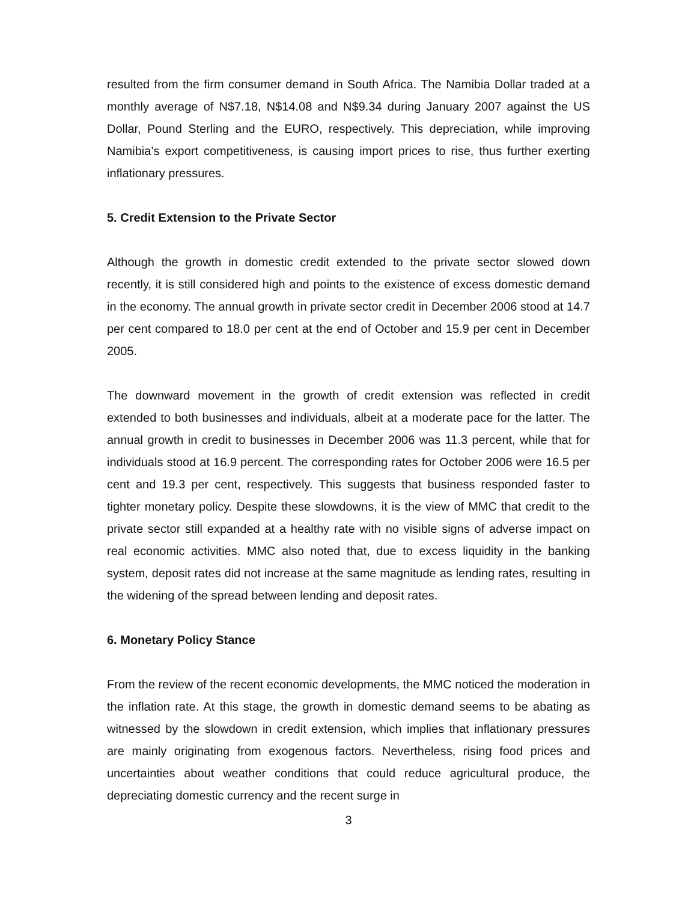resulted from the firm consumer demand in South Africa. The Namibia Dollar traded at a monthly average of N$7.18, N$14.08 and N$9.34 during January 2007 against the US Dollar, Pound Sterling and the EURO, respectively. This depreciation, while improving Namibia’s export competitiveness, is causing import prices to rise, thus further exerting inflationary pressures.
5. Credit Extension to the Private Sector
Although the growth in domestic credit extended to the private sector slowed down recently, it is still considered high and points to the existence of excess domestic demand in the economy. The annual growth in private sector credit in December 2006 stood at 14.7 per cent compared to 18.0 per cent at the end of October and 15.9 per cent in December 2005.
The downward movement in the growth of credit extension was reflected in credit extended to both businesses and individuals, albeit at a moderate pace for the latter. The annual growth in credit to businesses in December 2006 was 11.3 percent, while that for individuals stood at 16.9 percent. The corresponding rates for October 2006 were 16.5 per cent and 19.3 per cent, respectively. This suggests that business responded faster to tighter monetary policy. Despite these slowdowns, it is the view of MMC that credit to the private sector still expanded at a healthy rate with no visible signs of adverse impact on real economic activities. MMC also noted that, due to excess liquidity in the banking system, deposit rates did not increase at the same magnitude as lending rates, resulting in the widening of the spread between lending and deposit rates.
6. Monetary Policy Stance
From the review of the recent economic developments, the MMC noticed the moderation in the inflation rate. At this stage, the growth in domestic demand seems to be abating as witnessed by the slowdown in credit extension, which implies that inflationary pressures are mainly originating from exogenous factors. Nevertheless, rising food prices and uncertainties about weather conditions that could reduce agricultural produce, the depreciating domestic currency and the recent surge in
3